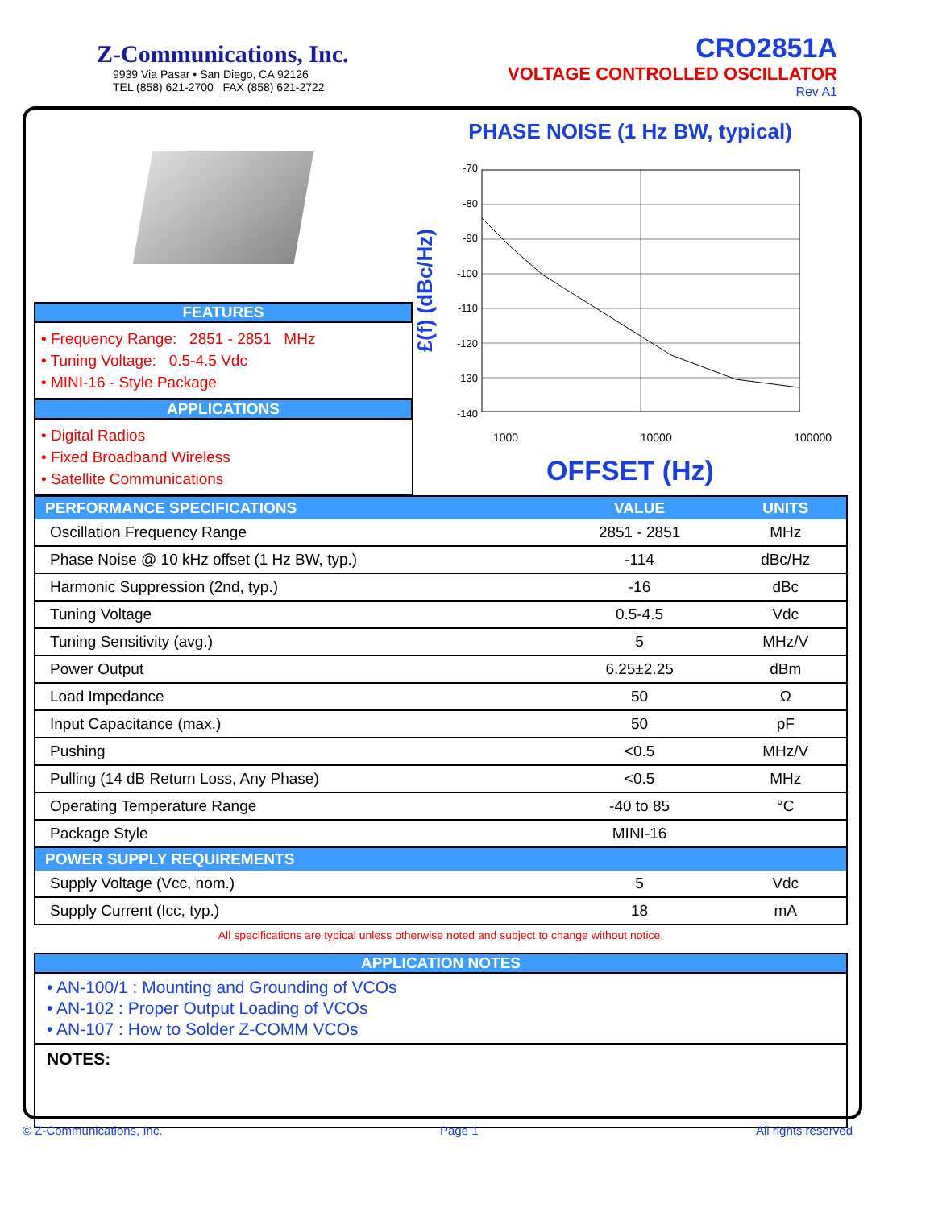Z-Communications, Inc.
9939 Via Pasar • San Diego, CA 92126
TEL (858) 621-2700 FAX (858) 621-2722
CRO2851A
VOLTAGE CONTROLLED OSCILLATOR
Rev A1
FEATURES
• Frequency Range: 2851 - 2851 MHz
• Tuning Voltage: 0.5-4.5 Vdc
• MINI-16 - Style Package
APPLICATIONS
• Digital Radios
• Fixed Broadband Wireless
• Satellite Communications
PHASE NOISE (1 Hz BW, typical)
£(f) (dBc/Hz)
-70
-80
-90
-100
-110
-120
-130
-140
1000 10000 100000
OFFSET (Hz)
| PERFORMANCE SPECIFICATIONS | VALUE | UNITS |
| --- | --- | --- |
| Oscillation Frequency Range | 2851 - 2851 | MHz |
| Phase Noise @ 10 kHz offset (1 Hz BW, typ.) | -114 | dBc/Hz |
| Harmonic Suppression (2nd, typ.) | -16 | dBc |
| Tuning Voltage | 0.5-4.5 | Vdc |
| Tuning Sensitivity (avg.) | 5 | MHz/V |
| Power Output | 6.25±2.25 | dBm |
| Load Impedance | 50 | Ω |
| Input Capacitance (max.) | 50 | pF |
| Pushing | <0.5 | MHz/V |
| Pulling (14 dB Return Loss, Any Phase) | <0.5 | MHz |
| Operating Temperature Range | -40 to 85 | °C |
| Package Style | MINI-16 | |
| POWER SUPPLY REQUIREMENTS | | |
| Supply Voltage (Vcc, nom.) | 5 | Vdc |
| Supply Current (Icc, typ.) | 18 | mA |
All specifications are typical unless otherwise noted and subject to change without notice.
APPLICATION NOTES
• AN-100/1 : Mounting and Grounding of VCOs
• AN-102 : Proper Output Loading of VCOs
• AN-107 : How to Solder Z-COMM VCOs
NOTES:
© Z-Communications, Inc. Page 1 All rights reserved